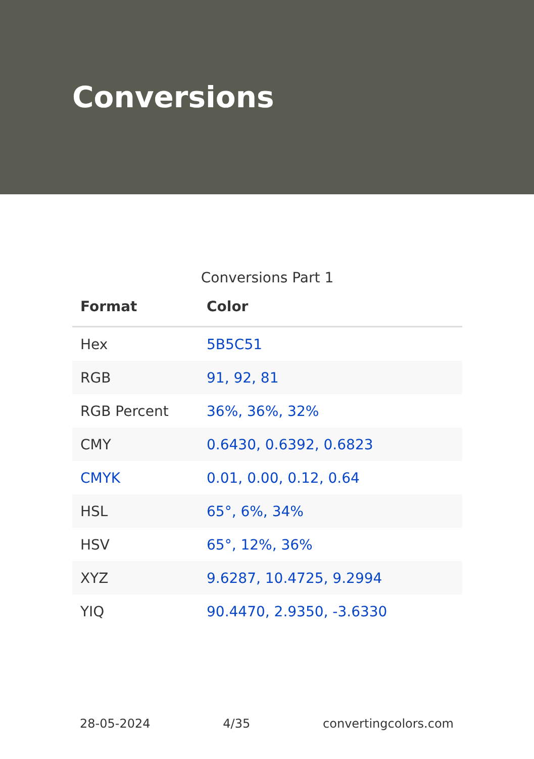Conversions
Conversions Part 1
| Format | Color |
| --- | --- |
| Hex | 5B5C51 |
| RGB | 91, 92, 81 |
| RGB Percent | 36%, 36%, 32% |
| CMY | 0.6430, 0.6392, 0.6823 |
| CMYK | 0.01, 0.00, 0.12, 0.64 |
| HSL | 65°, 6%, 34% |
| HSV | 65°, 12%, 36% |
| XYZ | 9.6287, 10.4725, 9.2994 |
| YIQ | 90.4470, 2.9350, -3.6330 |
28-05-2024 4/35 convertingcolors.com